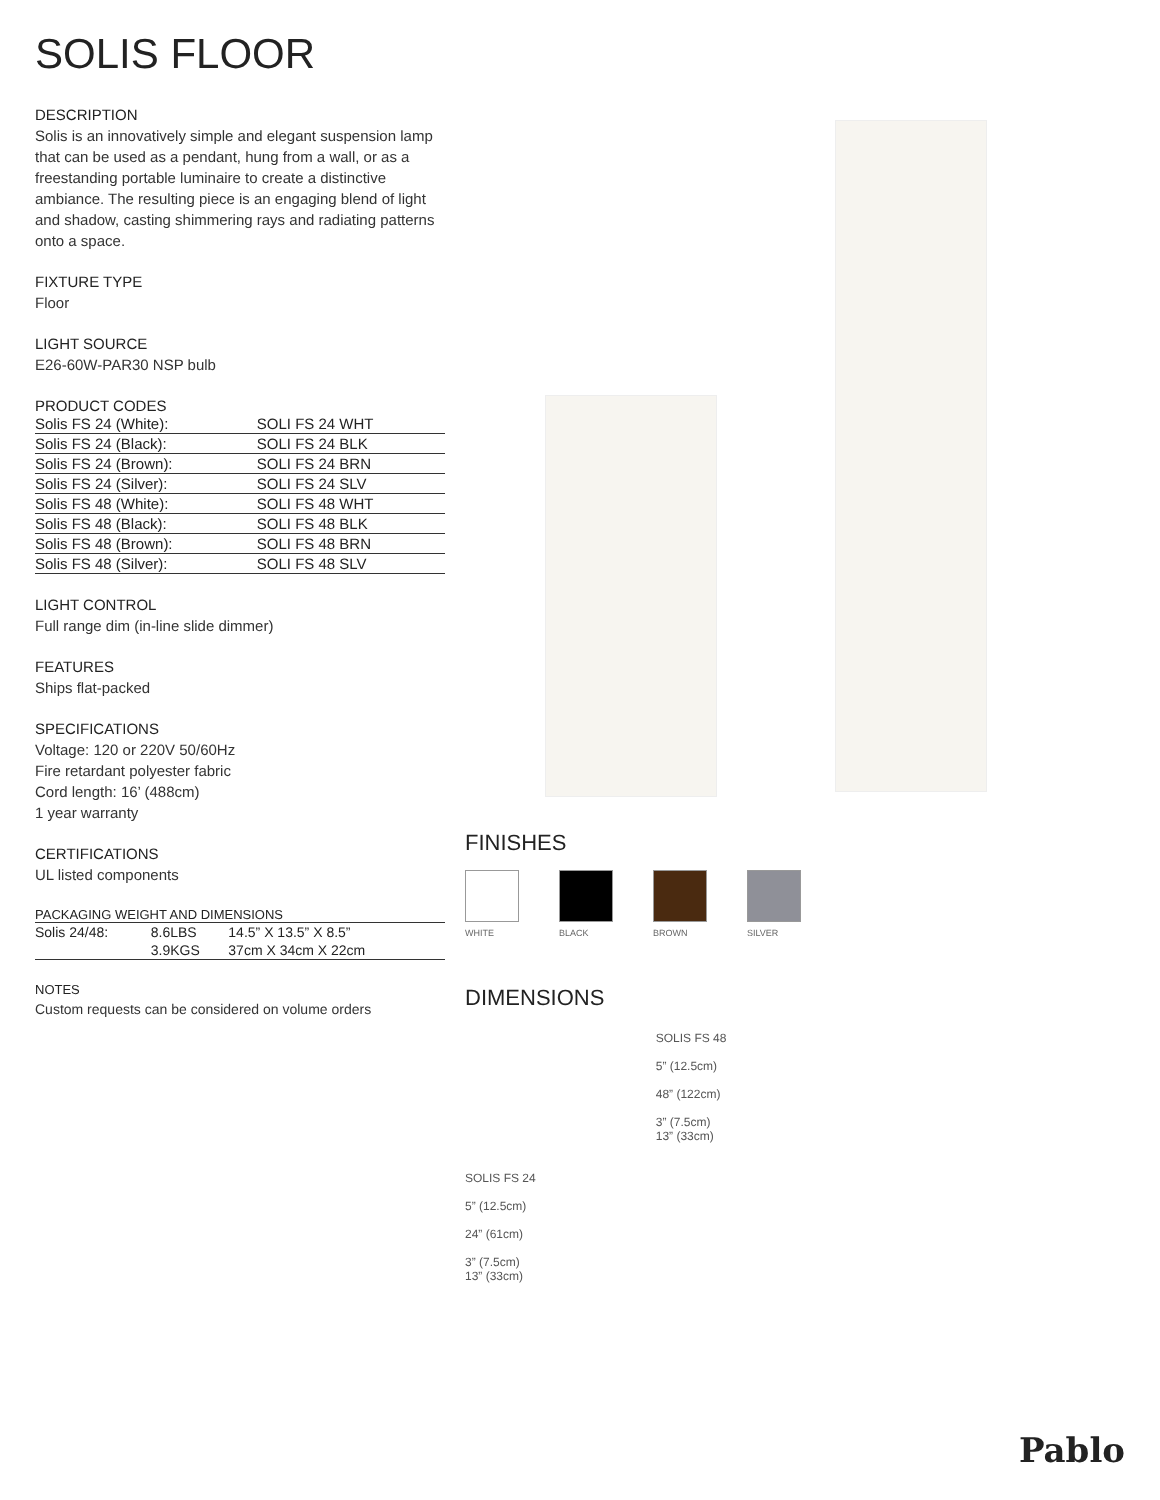SOLIS FLOOR
DESCRIPTION
Solis is an innovatively simple and elegant suspension lamp that can be used as a pendant, hung from a wall, or as a freestanding portable luminaire to create a distinctive ambiance. The resulting piece is an engaging blend of light and shadow, casting shimmering rays and radiating patterns onto a space.
FIXTURE TYPE
Floor
LIGHT SOURCE
E26-60W-PAR30 NSP bulb
PRODUCT CODES
| Solis FS 24 (White): | SOLI FS 24 WHT |
| Solis FS 24 (Black): | SOLI FS 24 BLK |
| Solis FS 24 (Brown): | SOLI FS 24 BRN |
| Solis FS 24 (Silver): | SOLI FS 24 SLV |
| Solis FS 48 (White): | SOLI FS 48 WHT |
| Solis FS 48 (Black): | SOLI FS 48 BLK |
| Solis FS 48 (Brown): | SOLI FS 48 BRN |
| Solis FS 48 (Silver): | SOLI FS 48 SLV |
LIGHT CONTROL
Full range dim (in-line slide dimmer)
FEATURES
Ships flat-packed
SPECIFICATIONS
Voltage: 120 or 220V 50/60Hz
Fire retardant polyester fabric
Cord length: 16’ (488cm)
1 year warranty
CERTIFICATIONS
UL listed components
PACKAGING WEIGHT AND DIMENSIONS
| Solis 24/48: | 8.6LBS | 14.5” X 13.5” X 8.5” |
| | 3.9KGS | 37cm X 34cm X 22cm |
NOTES
Custom requests can be considered on volume orders
FINISHES
WHITE BLACK BROWN SILVER
DIMENSIONS
SOLIS FS 24
5” (12.5cm)
24” (61cm)
3” (7.5cm)
13” (33cm)
SOLIS FS 48
5” (12.5cm)
48” (122cm)
3” (7.5cm)
13” (33cm)
Pablo